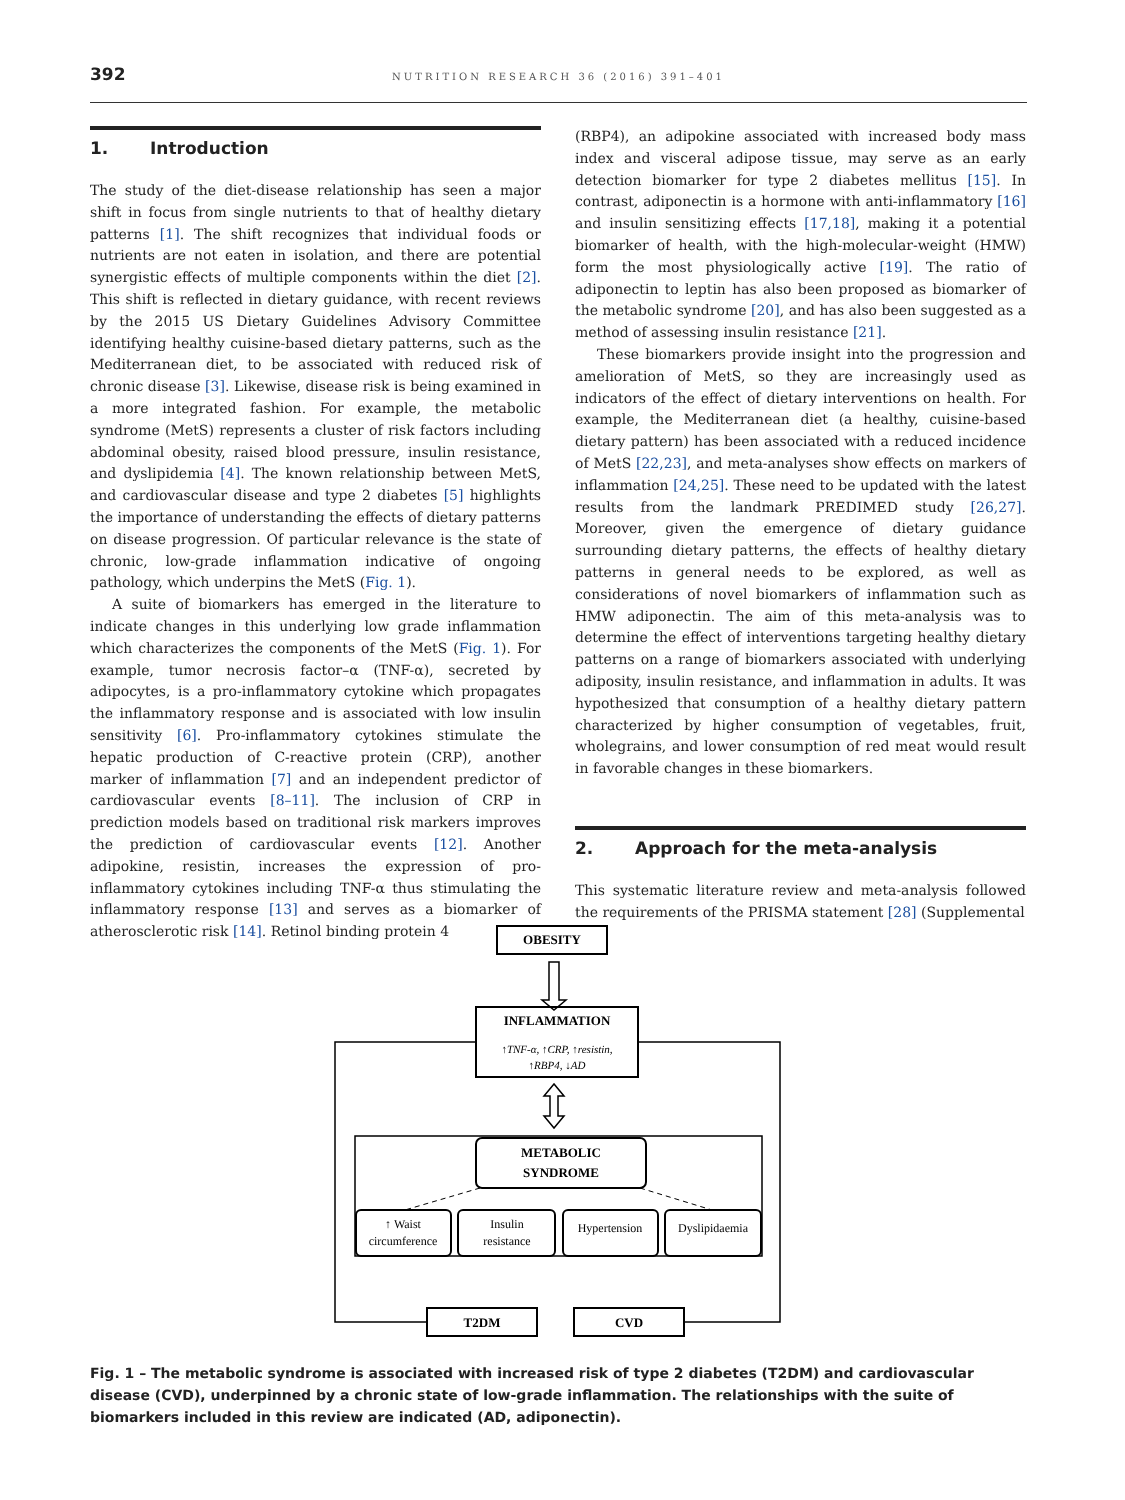392
NUTRITION RESEARCH 36 (2016) 391–401
1. Introduction
The study of the diet-disease relationship has seen a major shift in focus from single nutrients to that of healthy dietary patterns [1]. The shift recognizes that individual foods or nutrients are not eaten in isolation, and there are potential synergistic effects of multiple components within the diet [2]. This shift is reflected in dietary guidance, with recent reviews by the 2015 US Dietary Guidelines Advisory Committee identifying healthy cuisine-based dietary patterns, such as the Mediterranean diet, to be associated with reduced risk of chronic disease [3]. Likewise, disease risk is being examined in a more integrated fashion. For example, the metabolic syndrome (MetS) represents a cluster of risk factors including abdominal obesity, raised blood pressure, insulin resistance, and dyslipidemia [4]. The known relationship between MetS, and cardiovascular disease and type 2 diabetes [5] highlights the importance of understanding the effects of dietary patterns on disease progression. Of particular relevance is the state of chronic, low-grade inflammation indicative of ongoing pathology, which underpins the MetS (Fig. 1).
A suite of biomarkers has emerged in the literature to indicate changes in this underlying low grade inflammation which characterizes the components of the MetS (Fig. 1). For example, tumor necrosis factor–α (TNF-α), secreted by adipocytes, is a pro-inflammatory cytokine which propagates the inflammatory response and is associated with low insulin sensitivity [6]. Pro-inflammatory cytokines stimulate the hepatic production of C-reactive protein (CRP), another marker of inflammation [7] and an independent predictor of cardiovascular events [8–11]. The inclusion of CRP in prediction models based on traditional risk markers improves the prediction of cardiovascular events [12]. Another adipokine, resistin, increases the expression of pro-inflammatory cytokines including TNF-α thus stimulating the inflammatory response [13] and serves as a biomarker of atherosclerotic risk [14]. Retinol binding protein 4
(RBP4), an adipokine associated with increased body mass index and visceral adipose tissue, may serve as an early detection biomarker for type 2 diabetes mellitus [15]. In contrast, adiponectin is a hormone with anti-inflammatory [16] and insulin sensitizing effects [17,18], making it a potential biomarker of health, with the high-molecular-weight (HMW) form the most physiologically active [19]. The ratio of adiponectin to leptin has also been proposed as biomarker of the metabolic syndrome [20], and has also been suggested as a method of assessing insulin resistance [21].
These biomarkers provide insight into the progression and amelioration of MetS, so they are increasingly used as indicators of the effect of dietary interventions on health. For example, the Mediterranean diet (a healthy, cuisine-based dietary pattern) has been associated with a reduced incidence of MetS [22,23], and meta-analyses show effects on markers of inflammation [24,25]. These need to be updated with the latest results from the landmark PREDIMED study [26,27]. Moreover, given the emergence of dietary guidance surrounding dietary patterns, the effects of healthy dietary patterns in general needs to be explored, as well as considerations of novel biomarkers of inflammation such as HMW adiponectin. The aim of this meta-analysis was to determine the effect of interventions targeting healthy dietary patterns on a range of biomarkers associated with underlying adiposity, insulin resistance, and inflammation in adults. It was hypothesized that consumption of a healthy dietary pattern characterized by higher consumption of vegetables, fruit, wholegrains, and lower consumption of red meat would result in favorable changes in these biomarkers.
2. Approach for the meta-analysis
This systematic literature review and meta-analysis followed the requirements of the PRISMA statement [28] (Supplemental
OBESITY
INFLAMMATION
METABOLIC
SYNDROME
T2DM
CVD
↑TNF-α, ↑CRP, ↑resistin,
↑RBP4, ↓AD
↑ Waist
circumference
Insulin
resistance
Hypertension
Dyslipidaemia
Fig. 1 – The metabolic syndrome is associated with increased risk of type 2 diabetes (T2DM) and cardiovascular disease (CVD), underpinned by a chronic state of low-grade inflammation. The relationships with the suite of biomarkers included in this review are indicated (AD, adiponectin).